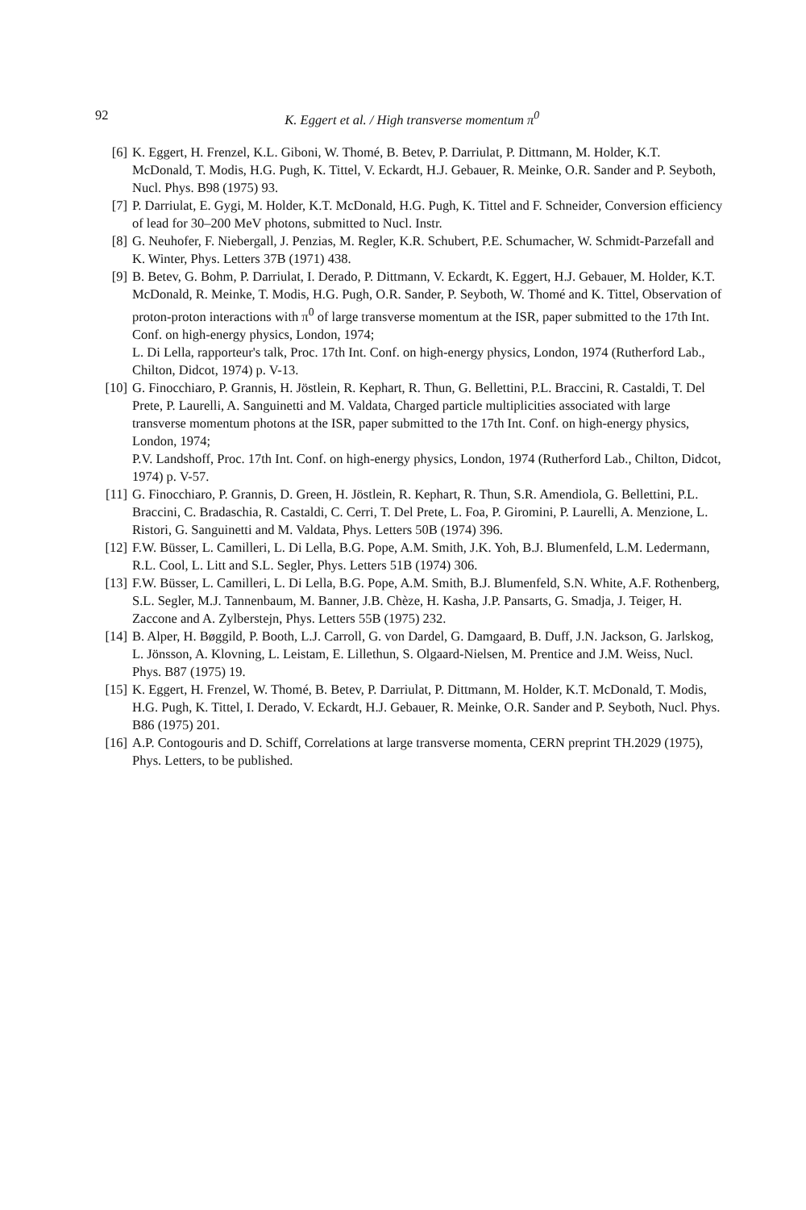92
K. Eggert et al. / High transverse momentum π<sup>0</sup>
[6] K. Eggert, H. Frenzel, K.L. Giboni, W. Thomé, B. Betev, P. Darriulat, P. Dittmann, M. Holder, K.T. McDonald, T. Modis, H.G. Pugh, K. Tittel, V. Eckardt, H.J. Gebauer, R. Meinke, O.R. Sander and P. Seyboth, Nucl. Phys. B98 (1975) 93.
[7] P. Darriulat, E. Gygi, M. Holder, K.T. McDonald, H.G. Pugh, K. Tittel and F. Schneider, Conversion efficiency of lead for 30–200 MeV photons, submitted to Nucl. Instr.
[8] G. Neuhofer, F. Niebergall, J. Penzias, M. Regler, K.R. Schubert, P.E. Schumacher, W. Schmidt-Parzefall and K. Winter, Phys. Letters 37B (1971) 438.
[9] B. Betev, G. Bohm, P. Darriulat, I. Derado, P. Dittmann, V. Eckardt, K. Eggert, H.J. Gebauer, M. Holder, K.T. McDonald, R. Meinke, T. Modis, H.G. Pugh, O.R. Sander, P. Seyboth, W. Thomé and K. Tittel, Observation of proton-proton interactions with π<sup>0</sup> of large transverse momentum at the ISR, paper submitted to the 17th Int. Conf. on high-energy physics, London, 1974;
L. Di Lella, rapporteur's talk, Proc. 17th Int. Conf. on high-energy physics, London, 1974 (Rutherford Lab., Chilton, Didcot, 1974) p. V-13.
[10] G. Finocchiaro, P. Grannis, H. Jöstlein, R. Kephart, R. Thun, G. Bellettini, P.L. Braccini, R. Castaldi, T. Del Prete, P. Laurelli, A. Sanguinetti and M. Valdata, Charged particle multiplicities associated with large transverse momentum photons at the ISR, paper submitted to the 17th Int. Conf. on high-energy physics, London, 1974;
P.V. Landshoff, Proc. 17th Int. Conf. on high-energy physics, London, 1974 (Rutherford Lab., Chilton, Didcot, 1974) p. V-57.
[11] G. Finocchiaro, P. Grannis, D. Green, H. Jöstlein, R. Kephart, R. Thun, S.R. Amendiola, G. Bellettini, P.L. Braccini, C. Bradaschia, R. Castaldi, C. Cerri, T. Del Prete, L. Foa, P. Giromini, P. Laurelli, A. Menzione, L. Ristori, G. Sanguinetti and M. Valdata, Phys. Letters 50B (1974) 396.
[12] F.W. Büsser, L. Camilleri, L. Di Lella, B.G. Pope, A.M. Smith, J.K. Yoh, B.J. Blumenfeld, L.M. Ledermann, R.L. Cool, L. Litt and S.L. Segler, Phys. Letters 51B (1974) 306.
[13] F.W. Büsser, L. Camilleri, L. Di Lella, B.G. Pope, A.M. Smith, B.J. Blumenfeld, S.N. White, A.F. Rothenberg, S.L. Segler, M.J. Tannenbaum, M. Banner, J.B. Chèze, H. Kasha, J.P. Pansarts, G. Smadja, J. Teiger, H. Zaccone and A. Zylberstejn, Phys. Letters 55B (1975) 232.
[14] B. Alper, H. Bøggild, P. Booth, L.J. Carroll, G. von Dardel, G. Damgaard, B. Duff, J.N. Jackson, G. Jarlskog, L. Jönsson, A. Klovning, L. Leistam, E. Lillethun, S. Olgaard-Nielsen, M. Prentice and J.M. Weiss, Nucl. Phys. B87 (1975) 19.
[15] K. Eggert, H. Frenzel, W. Thomé, B. Betev, P. Darriulat, P. Dittmann, M. Holder, K.T. McDonald, T. Modis, H.G. Pugh, K. Tittel, I. Derado, V. Eckardt, H.J. Gebauer, R. Meinke, O.R. Sander and P. Seyboth, Nucl. Phys. B86 (1975) 201.
[16] A.P. Contogouris and D. Schiff, Correlations at large transverse momenta, CERN preprint TH.2029 (1975), Phys. Letters, to be published.